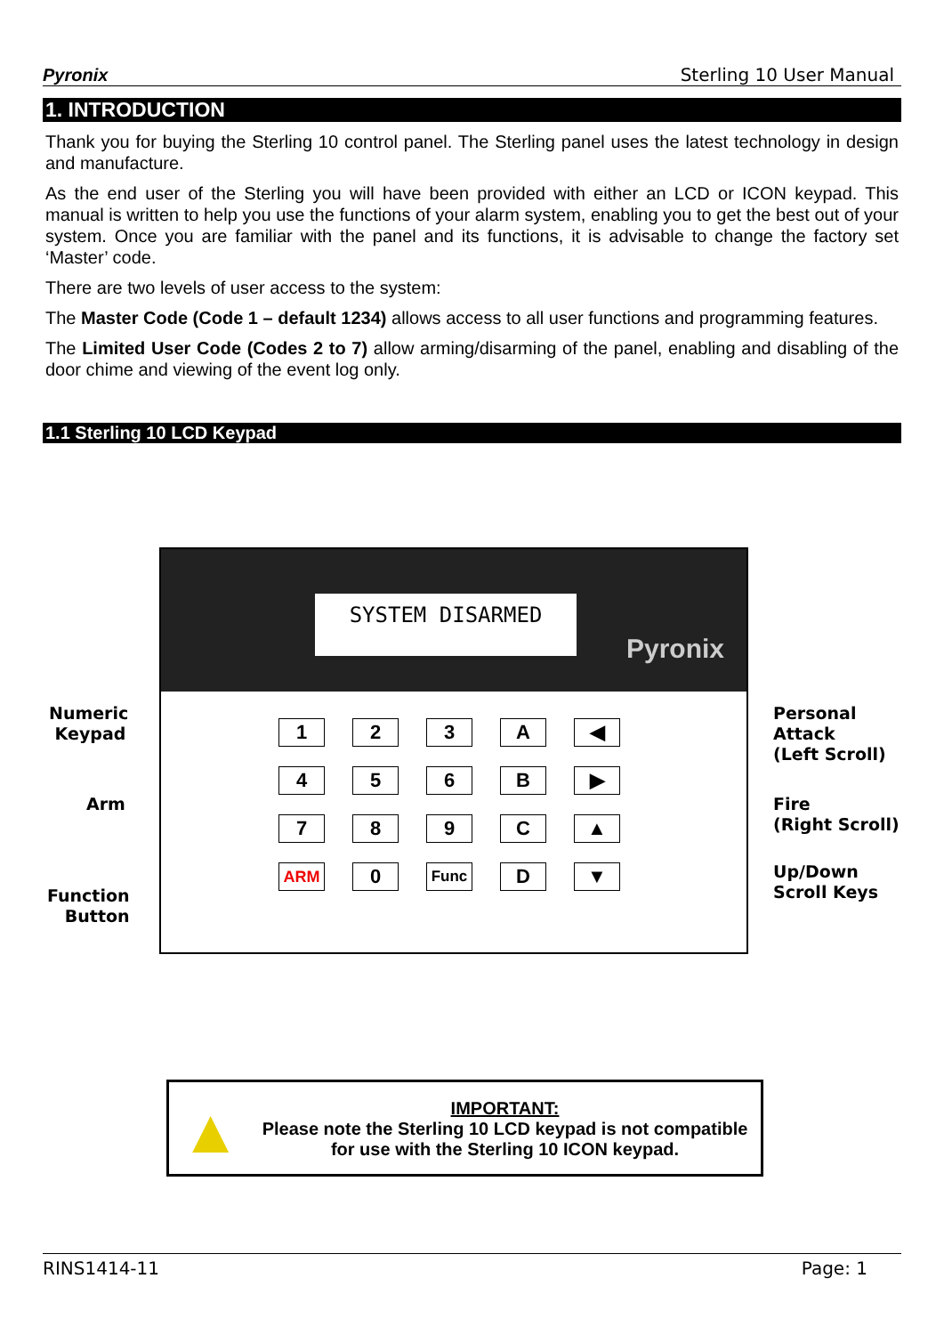Pyronix Sterling 10 User Manual
1. INTRODUCTION
Thank you for buying the Sterling 10 control panel. The Sterling panel uses the latest technology in design and manufacture.
As the end user of the Sterling you will have been provided with either an LCD or ICON keypad. This manual is written to help you use the functions of your alarm system, enabling you to get the best out of your system. Once you are familiar with the panel and its functions, it is advisable to change the factory set ‘Master’ code.
There are two levels of user access to the system:
The Master Code (Code 1 – default 1234) allows access to all user functions and programming features.
The Limited User Code (Codes 2 to 7) allow arming/disarming of the panel, enabling and disabling of the door chime and viewing of the event log only.
1.1 Sterling 10 LCD Keypad
SYSTEM DISARMED
Pyronix
1
2
3
A
◀
4
5
6
B
▶
7
8
9
C
▲
ARM
0
Func
D
▼
Numeric
Keypad
Arm
Function
Button
Personal
Attack
(Left Scroll)
Fire
(Right Scroll)
Up/Down
Scroll Keys
▲
IMPORTANT:
Please note the Sterling 10 LCD keypad is not compatible
for use with the Sterling 10 ICON keypad.
RINS1414-11 Page: 1